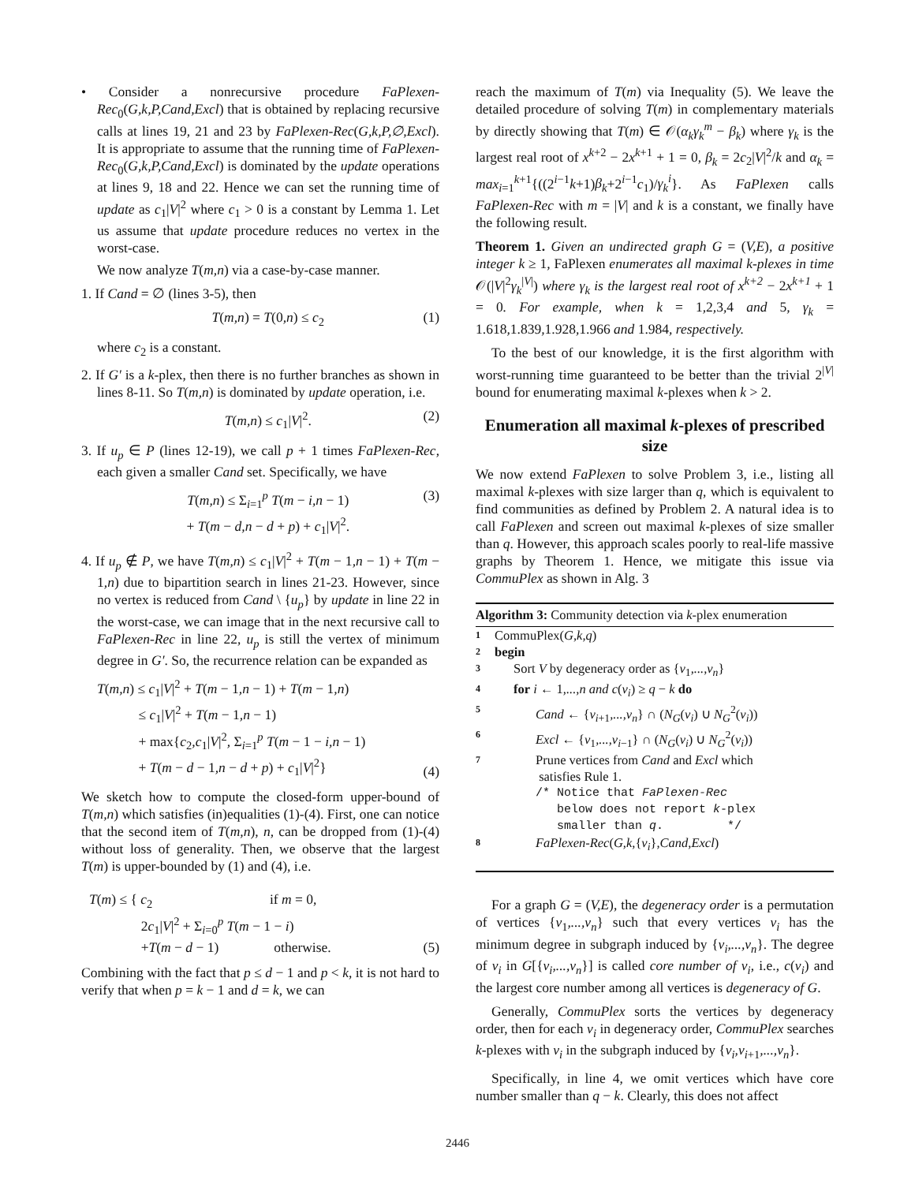• Consider a nonrecursive procedure FaPlexen-Rec<sub>0</sub>(G,k,P,Cand,Excl) that is obtained by replacing recursive calls at lines 19, 21 and 23 by FaPlexen-Rec(G,k,P,∅,Excl). It is appropriate to assume that the running time of FaPlexen-Rec<sub>0</sub>(G,k,P,Cand,Excl) is dominated by the update operations at lines 9, 18 and 22. Hence we can set the running time of update as c<sub>1</sub>|V|<sup>2</sup> where c<sub>1</sub> > 0 is a constant by Lemma 1. Let us assume that update procedure reduces no vertex in the worst-case.
We now analyze T(m,n) via a case-by-case manner.
1. If Cand = ∅ (lines 3-5), then
T(m,n) = T(0,n) ≤ c<sub>2</sub> (1)
where c<sub>2</sub> is a constant.
2. If G′ is a k-plex, then there is no further branches as shown in lines 8-11. So T(m,n) is dominated by update operation, i.e.
T(m,n) ≤ c<sub>1</sub>|V|<sup>2</sup>. (2)
3. If u<sub>p</sub> ∈ P (lines 12-19), we call p + 1 times FaPlexen-Rec, each given a smaller Cand set. Specifically, we have
T(m,n) ≤ Σ<sub>i=1</sub><sup>p</sup> T(m − i,n − 1)
+ T(m − d,n − d + p) + c<sub>1</sub>|V|<sup>2</sup>. (3)
4. If u<sub>p</sub> ∉ P, we have T(m,n) ≤ c<sub>1</sub>|V|<sup>2</sup> + T(m − 1,n − 1) + T(m − 1,n) due to bipartition search in lines 21-23. However, since no vertex is reduced from Cand \ {u<sub>p</sub>} by update in line 22 in the worst-case, we can image that in the next recursive call to FaPlexen-Rec in line 22, u<sub>p</sub> is still the vertex of minimum degree in G′. So, the recurrence relation can be expanded as
T(m,n) ≤ c<sub>1</sub>|V|<sup>2</sup> + T(m − 1,n − 1) + T(m − 1,n)
≤ c<sub>1</sub>|V|<sup>2</sup> + T(m − 1,n − 1)
+ max{c<sub>2</sub>,c<sub>1</sub>|V|<sup>2</sup>, Σ<sub>i=1</sub><sup>p</sup> T(m − 1 − i,n − 1)
+ T(m − d − 1,n − d + p) + c<sub>1</sub>|V|<sup>2</sup>} (4)
We sketch how to compute the closed-form upper-bound of T(m,n) which satisfies (in)equalities (1)-(4). First, one can notice that the second item of T(m,n), n, can be dropped from (1)-(4) without loss of generality. Then, we observe that the largest T(m) is upper-bounded by (1) and (4), i.e.
T(m) ≤ { c<sub>2</sub> if m = 0,
2c<sub>1</sub>|V|<sup>2</sup> + Σ<sub>i=0</sub><sup>p</sup> T(m − 1 − i)
+T(m − d − 1) otherwise. (5)
Combining with the fact that p ≤ d − 1 and p < k, it is not hard to verify that when p = k − 1 and d = k, we can
reach the maximum of T(m) via Inequality (5). We leave the detailed procedure of solving T(m) in complementary materials by directly showing that T(m) ∈ 𝒪(α<sub>k</sub>γ<sub>k</sub><sup>m</sup> − β<sub>k</sub>) where γ<sub>k</sub> is the largest real root of x<sup>k+2</sup> − 2x<sup>k+1</sup> + 1 = 0, β<sub>k</sub> = 2c<sub>2</sub>|V|<sup>2</sup>/k and α<sub>k</sub> = max<sub>i=1</sub><sup>k+1</sup>{((2<sup>i−1</sup>k+1)β<sub>k</sub>+2<sup>i−1</sup>c<sub>1</sub>)/γ<sub>k</sub><sup>i</sup>}. As FaPlexen calls FaPlexen-Rec with m = |V| and k is a constant, we finally have the following result.
Theorem 1. Given an undirected graph G = (V,E), a positive integer k ≥ 1, FaPlexen enumerates all maximal k-plexes in time 𝒪(|V|<sup>2</sup>γ<sub>k</sub><sup>|V|</sup>) where γ<sub>k</sub> is the largest real root of x<sup>k+2</sup> − 2x<sup>k+1</sup> + 1 = 0. For example, when k = 1, 2, 3, 4 and 5, γ<sub>k</sub> = 1.618, 1.839, 1.928, 1.966 and 1.984, respectively.
To the best of our knowledge, it is the first algorithm with worst-running time guaranteed to be better than the trivial 2<sup>|V|</sup> bound for enumerating maximal k-plexes when k > 2.
Enumeration all maximal k-plexes of prescribed size
We now extend FaPlexen to solve Problem 3, i.e., listing all maximal k-plexes with size larger than q, which is equivalent to find communities as defined by Problem 2. A natural idea is to call FaPlexen and screen out maximal k-plexes of size smaller than q. However, this approach scales poorly to real-life massive graphs by Theorem 1. Hence, we mitigate this issue via CommuPlex as shown in Alg. 3
Algorithm 3: Community detection via k-plex enumeration
1 CommuPlex(G,k,q)
2 begin
3 Sort V by degeneracy order as {v<sub>1</sub>,...,v<sub>n</sub>}
4 for i ← 1,...,n and c(v<sub>i</sub>) ≥ q − k do
5 Cand ← {v<sub>i+1</sub>,...,v<sub>n</sub>} ∩ (N<sub>G</sub>(v<sub>i</sub>) ∪ N<sub>G</sub><sup>2</sup>(v<sub>i</sub>))
6 Excl ← {v<sub>1</sub>,...,v<sub>i−1</sub>} ∩ (N<sub>G</sub>(v<sub>i</sub>) ∪ N<sub>G</sub><sup>2</sup>(v<sub>i</sub>))
7 Prune vertices from Cand and Excl which
satisfies Rule 1.
/* Notice that FaPlexen-Rec
below does not report k-plex
smaller than q. */
8 FaPlexen-Rec(G,k,{v<sub>i</sub>},Cand,Excl)
For a graph G = (V,E), the degeneracy order is a permutation of vertices {v<sub>1</sub>,...,v<sub>n</sub>} such that every vertices v<sub>i</sub> has the minimum degree in subgraph induced by {v<sub>i</sub>,...,v<sub>n</sub>}. The degree of v<sub>i</sub> in G[{v<sub>i</sub>,...,v<sub>n</sub>}] is called core number of v<sub>i</sub>, i.e., c(v<sub>i</sub>) and the largest core number among all vertices is degeneracy of G.
Generally, CommuPlex sorts the vertices by degeneracy order, then for each v<sub>i</sub> in degeneracy order, CommuPlex searches k-plexes with v<sub>i</sub> in the subgraph induced by {v<sub>i</sub>,v<sub>i+1</sub>,...,v<sub>n</sub>}.
Specifically, in line 4, we omit vertices which have core number smaller than q − k. Clearly, this does not affect
2446